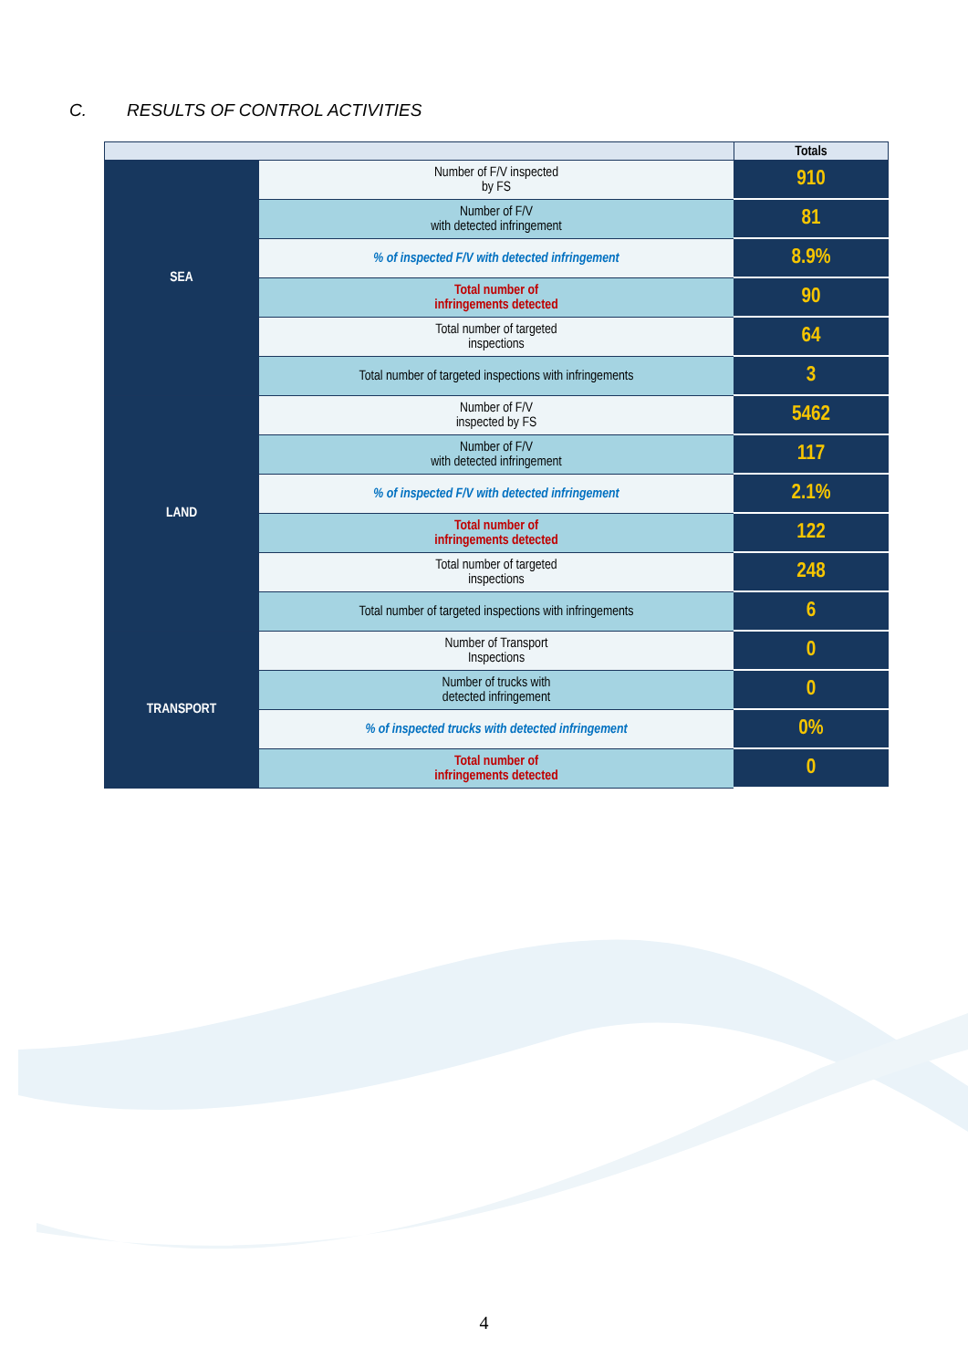C. RESULTS OF CONTROL ACTIVITIES
| | | Totals |
| --- | --- | --- |
| SEA | Number of F/V inspected by FS | 910 |
| | Number of F/V with detected infringement | 81 |
| | % of inspected F/V with detected infringement | 8.9% |
| | Total number of infringements detected | 90 |
| | Total number of targeted inspections | 64 |
| | Total number of targeted inspections with infringements | 3 |
| LAND | Number of F/V inspected by FS | 5462 |
| | Number of F/V with detected infringement | 117 |
| | % of inspected F/V with detected infringement | 2.1% |
| | Total number of infringements detected | 122 |
| | Total number of targeted inspections | 248 |
| | Total number of targeted inspections with infringements | 6 |
| TRANSPORT | Number of Transport Inspections | 0 |
| | Number of trucks with detected infringement | 0 |
| | % of inspected trucks with detected infringement | 0% |
| | Total number of infringements detected | 0 |
4